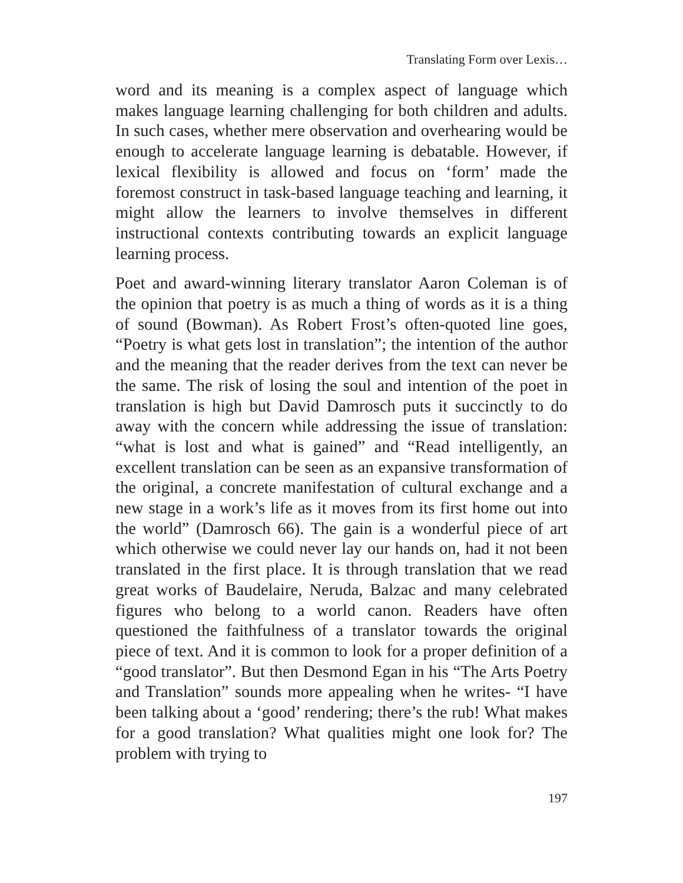Translating Form over Lexis…
word and its meaning is a complex aspect of language which makes language learning challenging for both children and adults. In such cases, whether mere observation and overhearing would be enough to accelerate language learning is debatable. However, if lexical flexibility is allowed and focus on ‘form’ made the foremost construct in task-based language teaching and learning, it might allow the learners to involve themselves in different instructional contexts contributing towards an explicit language learning process.
Poet and award-winning literary translator Aaron Coleman is of the opinion that poetry is as much a thing of words as it is a thing of sound (Bowman). As Robert Frost’s often-quoted line goes, “Poetry is what gets lost in translation”; the intention of the author and the meaning that the reader derives from the text can never be the same. The risk of losing the soul and intention of the poet in translation is high but David Damrosch puts it succinctly to do away with the concern while addressing the issue of translation: “what is lost and what is gained” and “Read intelligently, an excellent translation can be seen as an expansive transformation of the original, a concrete manifestation of cultural exchange and a new stage in a work’s life as it moves from its first home out into the world” (Damrosch 66). The gain is a wonderful piece of art which otherwise we could never lay our hands on, had it not been translated in the first place. It is through translation that we read great works of Baudelaire, Neruda, Balzac and many celebrated figures who belong to a world canon. Readers have often questioned the faithfulness of a translator towards the original piece of text. And it is common to look for a proper definition of a “good translator”. But then Desmond Egan in his “The Arts Poetry and Translation” sounds more appealing when he writes- “I have been talking about a ‘good’ rendering; there’s the rub! What makes for a good translation? What qualities might one look for? The problem with trying to
197